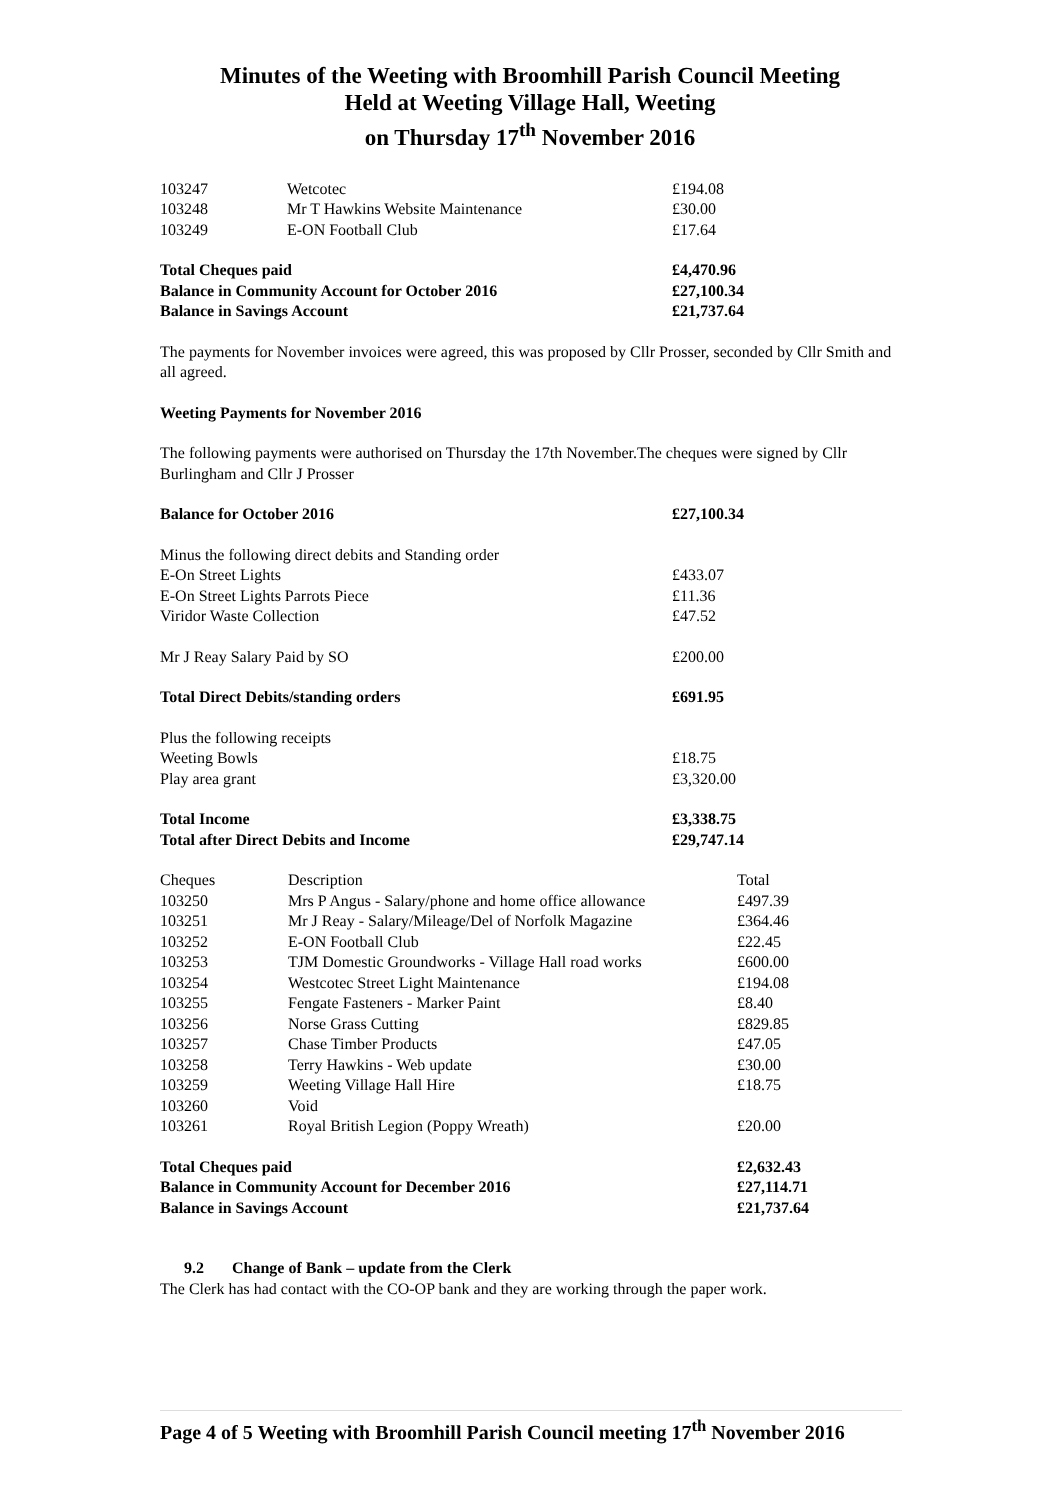Minutes of the Weeting with Broomhill Parish Council Meeting
Held at Weeting Village Hall, Weeting
on Thursday 17<sup>th</sup> November 2016
| 103247 | Wetcotec | £194.08 |
| 103248 | Mr T Hawkins Website Maintenance | £30.00 |
| 103249 | E-ON Football Club | £17.64 |
| Total Cheques paid | | £4,470.96 |
| Balance in Community Account for October 2016 | | £27,100.34 |
| Balance in Savings Account | | £21,737.64 |
The payments for November invoices were agreed, this was proposed by Cllr Prosser, seconded by Cllr Smith and all agreed.
Weeting Payments for November 2016
The following payments were authorised on Thursday the 17th November.The cheques were signed by Cllr Burlingham and Cllr J Prosser
| Balance for October 2016 | £27,100.34 |
| Minus the following direct debits and Standing order | |
| E-On Street Lights | £433.07 |
| E-On Street Lights Parrots Piece | £11.36 |
| Viridor Waste Collection | £47.52 |
| Mr J Reay Salary Paid by SO | £200.00 |
| Total Direct Debits/standing orders | £691.95 |
| Plus the following receipts | |
| Weeting Bowls | £18.75 |
| Play area grant | £3,320.00 |
| Total Income | £3,338.75 |
| Total after Direct Debits and Income | £29,747.14 |
| Cheques | Description | Total |
| 103250 | Mrs P Angus - Salary/phone and home office allowance | £497.39 |
| 103251 | Mr J Reay - Salary/Mileage/Del of Norfolk Magazine | £364.46 |
| 103252 | E-ON Football Club | £22.45 |
| 103253 | TJM Domestic Groundworks - Village Hall road works | £600.00 |
| 103254 | Westcotec Street Light Maintenance | £194.08 |
| 103255 | Fengate Fasteners - Marker Paint | £8.40 |
| 103256 | Norse Grass Cutting | £829.85 |
| 103257 | Chase Timber Products | £47.05 |
| 103258 | Terry Hawkins - Web update | £30.00 |
| 103259 | Weeting Village Hall Hire | £18.75 |
| 103260 | Void | |
| 103261 | Royal British Legion (Poppy Wreath) | £20.00 |
| Total Cheques paid | | £2,632.43 |
| Balance in Community Account for December 2016 | | £27,114.71 |
| Balance in Savings Account | | £21,737.64 |
9.2 Change of Bank – update from the Clerk
The Clerk has had contact with the CO-OP bank and they are working through the paper work.
Page 4 of 5 Weeting with Broomhill Parish Council meeting 17<sup>th</sup> November 2016